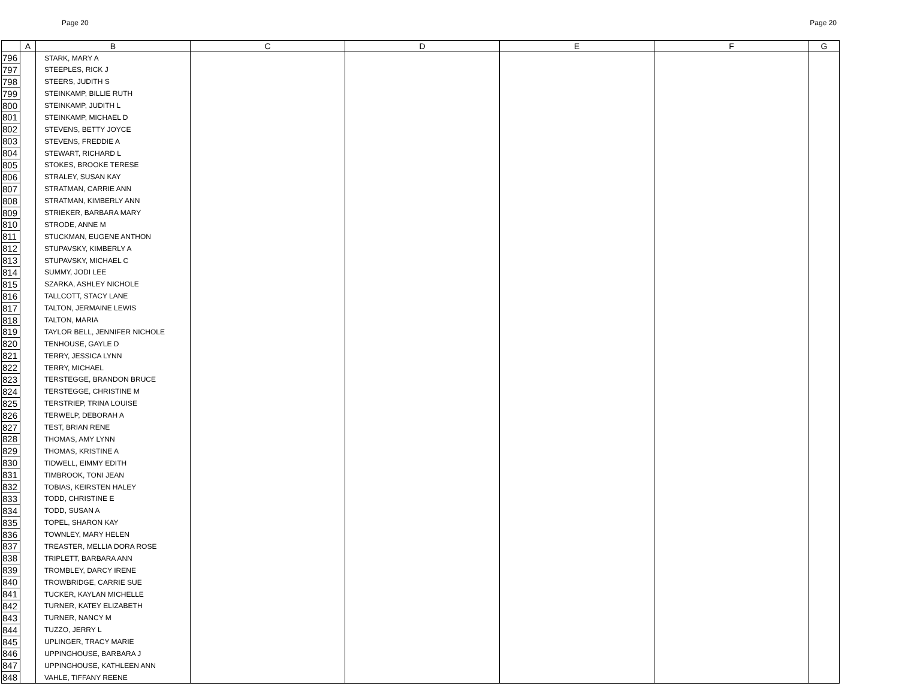Page 20 Page 20
| | A | B | C | D | E | F | G |
| --- | --- | --- | --- | --- | --- | --- | --- |
| 796 | | STARK, MARY A | | | | | |
| 797 | | STEEPLES, RICK J | | | | | |
| 798 | | STEERS, JUDITH S | | | | | |
| 799 | | STEINKAMP, BILLIE RUTH | | | | | |
| 800 | | STEINKAMP, JUDITH L | | | | | |
| 801 | | STEINKAMP, MICHAEL D | | | | | |
| 802 | | STEVENS, BETTY JOYCE | | | | | |
| 803 | | STEVENS, FREDDIE A | | | | | |
| 804 | | STEWART, RICHARD L | | | | | |
| 805 | | STOKES, BROOKE TERESE | | | | | |
| 806 | | STRALEY, SUSAN KAY | | | | | |
| 807 | | STRATMAN, CARRIE ANN | | | | | |
| 808 | | STRATMAN, KIMBERLY ANN | | | | | |
| 809 | | STRIEKER, BARBARA MARY | | | | | |
| 810 | | STRODE, ANNE M | | | | | |
| 811 | | STUCKMAN, EUGENE ANTHON | | | | | |
| 812 | | STUPAVSKY, KIMBERLY A | | | | | |
| 813 | | STUPAVSKY, MICHAEL C | | | | | |
| 814 | | SUMMY, JODI LEE | | | | | |
| 815 | | SZARKA, ASHLEY NICHOLE | | | | | |
| 816 | | TALLCOTT, STACY LANE | | | | | |
| 817 | | TALTON, JERMAINE LEWIS | | | | | |
| 818 | | TALTON, MARIA | | | | | |
| 819 | | TAYLOR BELL, JENNIFER NICHOLE | | | | | |
| 820 | | TENHOUSE, GAYLE D | | | | | |
| 821 | | TERRY, JESSICA LYNN | | | | | |
| 822 | | TERRY, MICHAEL | | | | | |
| 823 | | TERSTEGGE, BRANDON BRUCE | | | | | |
| 824 | | TERSTEGGE, CHRISTINE M | | | | | |
| 825 | | TERSTRIEP, TRINA LOUISE | | | | | |
| 826 | | TERWELP, DEBORAH A | | | | | |
| 827 | | TEST, BRIAN RENE | | | | | |
| 828 | | THOMAS, AMY LYNN | | | | | |
| 829 | | THOMAS, KRISTINE A | | | | | |
| 830 | | TIDWELL, EIMMY EDITH | | | | | |
| 831 | | TIMBROOK, TONI JEAN | | | | | |
| 832 | | TOBIAS, KEIRSTEN HALEY | | | | | |
| 833 | | TODD, CHRISTINE E | | | | | |
| 834 | | TODD, SUSAN A | | | | | |
| 835 | | TOPEL, SHARON KAY | | | | | |
| 836 | | TOWNLEY, MARY HELEN | | | | | |
| 837 | | TREASTER, MELLIA DORA ROSE | | | | | |
| 838 | | TRIPLETT, BARBARA ANN | | | | | |
| 839 | | TROMBLEY, DARCY IRENE | | | | | |
| 840 | | TROWBRIDGE, CARRIE SUE | | | | | |
| 841 | | TUCKER, KAYLAN MICHELLE | | | | | |
| 842 | | TURNER, KATEY ELIZABETH | | | | | |
| 843 | | TURNER, NANCY M | | | | | |
| 844 | | TUZZO, JERRY L | | | | | |
| 845 | | UPLINGER, TRACY MARIE | | | | | |
| 846 | | UPPINGHOUSE, BARBARA J | | | | | |
| 847 | | UPPINGHOUSE, KATHLEEN ANN | | | | | |
| 848 | | VAHLE, TIFFANY REENE | | | | | |